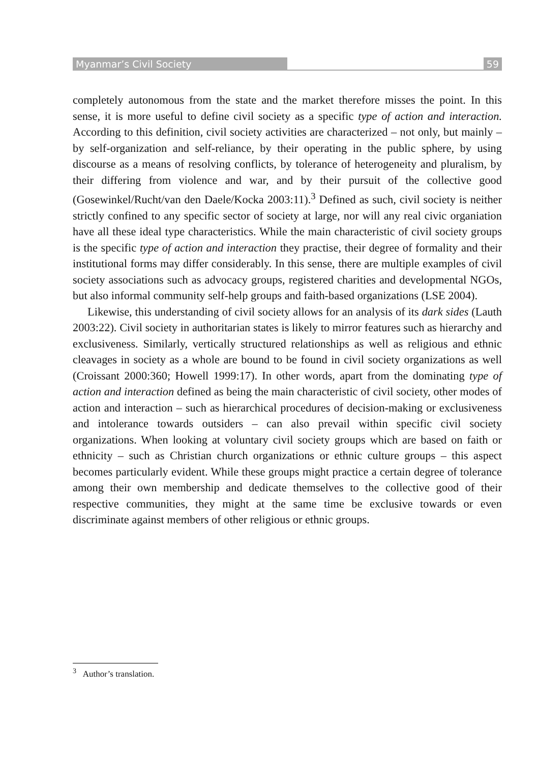Myanmar’s Civil Society 59
completely autonomous from the state and the market therefore misses the point. In this sense, it is more useful to define civil society as a specific type of action and interaction. According to this definition, civil society activities are characterized – not only, but mainly – by self-organization and self-reliance, by their operating in the public sphere, by using discourse as a means of resolving conflicts, by tolerance of heterogeneity and pluralism, by their differing from violence and war, and by their pursuit of the collective good (Gosewinkel/Rucht/van den Daele/Kocka 2003:11).<sup>3</sup> Defined as such, civil society is neither strictly confined to any specific sector of society at large, nor will any real civic organiation have all these ideal type characteristics. While the main characteristic of civil society groups is the specific type of action and interaction they practise, their degree of formality and their institutional forms may differ considerably. In this sense, there are multiple examples of civil society associations such as advocacy groups, registered charities and developmental NGOs, but also informal community self-help groups and faith-based organizations (LSE 2004).
Likewise, this understanding of civil society allows for an analysis of its dark sides (Lauth 2003:22). Civil society in authoritarian states is likely to mirror features such as hierarchy and exclusiveness. Similarly, vertically structured relationships as well as religious and ethnic cleavages in society as a whole are bound to be found in civil society organizations as well (Croissant 2000:360; Howell 1999:17). In other words, apart from the dominating type of action and interaction defined as being the main characteristic of civil society, other modes of action and interaction – such as hierarchical procedures of decision-making or exclusiveness and intolerance towards outsiders – can also prevail within specific civil society organizations. When looking at voluntary civil society groups which are based on faith or ethnicity – such as Christian church organizations or ethnic culture groups – this aspect becomes particularly evident. While these groups might practice a certain degree of tolerance among their own membership and dedicate themselves to the collective good of their respective communities, they might at the same time be exclusive towards or even discriminate against members of other religious or ethnic groups.
<sup>3</sup> Author’s translation.